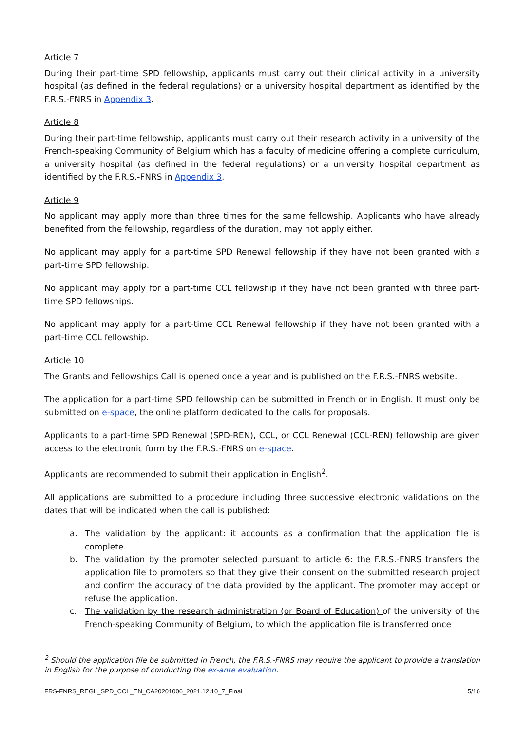Article 7
During their part-time SPD fellowship, applicants must carry out their clinical activity in a university hospital (as defined in the federal regulations) or a university hospital department as identified by the F.R.S.-FNRS in Appendix 3.
Article 8
During their part-time fellowship, applicants must carry out their research activity in a university of the French-speaking Community of Belgium which has a faculty of medicine offering a complete curriculum, a university hospital (as defined in the federal regulations) or a university hospital department as identified by the F.R.S.-FNRS in Appendix 3.
Article 9
No applicant may apply more than three times for the same fellowship. Applicants who have already benefited from the fellowship, regardless of the duration, may not apply either.
No applicant may apply for a part-time SPD Renewal fellowship if they have not been granted with a part-time SPD fellowship.
No applicant may apply for a part-time CCL fellowship if they have not been granted with three part-time SPD fellowships.
No applicant may apply for a part-time CCL Renewal fellowship if they have not been granted with a part-time CCL fellowship.
Article 10
The Grants and Fellowships Call is opened once a year and is published on the F.R.S.-FNRS website.
The application for a part-time SPD fellowship can be submitted in French or in English. It must only be submitted on e-space, the online platform dedicated to the calls for proposals.
Applicants to a part-time SPD Renewal (SPD-REN), CCL, or CCL Renewal (CCL-REN) fellowship are given access to the electronic form by the F.R.S.-FNRS on e-space.
Applicants are recommended to submit their application in English<sup>2</sup>.
All applications are submitted to a procedure including three successive electronic validations on the dates that will be indicated when the call is published:
a. The validation by the applicant: it accounts as a confirmation that the application file is complete.
b. The validation by the promoter selected pursuant to article 6: the F.R.S.-FNRS transfers the application file to promoters so that they give their consent on the submitted research project and confirm the accuracy of the data provided by the applicant. The promoter may accept or refuse the application.
c. The validation by the research administration (or Board of Education) of the university of the French-speaking Community of Belgium, to which the application file is transferred once
<sup>2</sup> Should the application file be submitted in French, the F.R.S.-FNRS may require the applicant to provide a translation in English for the purpose of conducting the ex-ante evaluation.
FRS-FNRS_REGL_SPD_CCL_EN_CA20201006_2021.12.10_7_Final 5/16